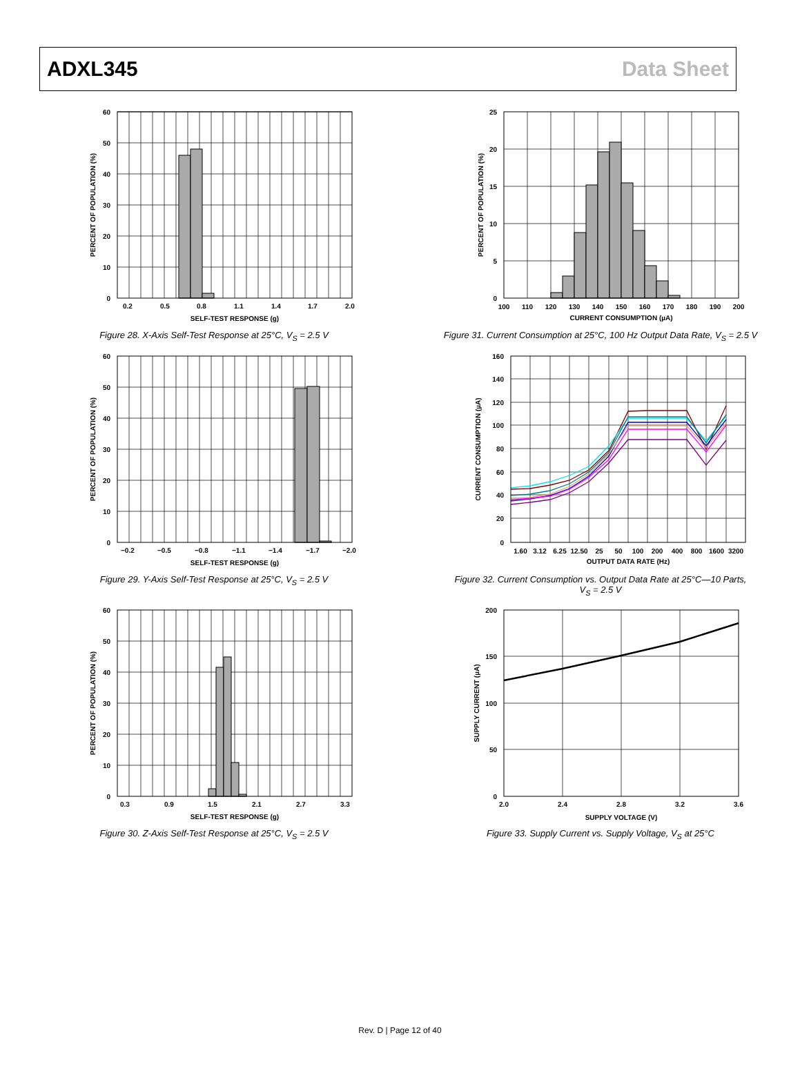ADXL345 Data Sheet
60
50
40
30
20
10
0
0.2
0.5
0.8
1.1
1.4
1.7
2.0
SELF-TEST RESPONSE (g)
PERCENT OF POPULATION (%)
Figure 28. X-Axis Self-Test Response at 25°C, V<sub>S</sub> = 2.5 V
25
20
15
10
5
0
100
110
120
130
140
150
160
170
180
190
200
CURRENT CONSUMPTION (µA)
PERCENT OF POPULATION (%)
Figure 31. Current Consumption at 25°C, 100 Hz Output Data Rate, V<sub>S</sub> = 2.5 V
60
50
40
30
20
10
0
−0.2
−0.5
−0.8
−1.1
−1.4
−1.7
−2.0
SELF-TEST RESPONSE (g)
PERCENT OF POPULATION (%)
Figure 29. Y-Axis Self-Test Response at 25°C, V<sub>S</sub> = 2.5 V
160
140
120
100
80
60
40
20
0
1.60
3.12
6.25
12.50
25
50
100
200
400
800
1600
3200
OUTPUT DATA RATE (Hz)
CURRENT CONSUMPTION (µA)
Figure 32. Current Consumption vs. Output Data Rate at 25°C—10 Parts,
V<sub>S</sub> = 2.5 V
60
50
40
30
20
10
0
0.3
0.9
1.5
2.1
2.7
3.3
SELF-TEST RESPONSE (g)
PERCENT OF POPULATION (%)
Figure 30. Z-Axis Self-Test Response at 25°C, V<sub>S</sub> = 2.5 V
200
150
100
50
0
2.0
2.4
2.8
3.2
3.6
SUPPLY VOLTAGE (V)
SUPPLY CURRENT (µA)
Figure 33. Supply Current vs. Supply Voltage, V<sub>S</sub> at 25°C
Rev. D | Page 12 of 40